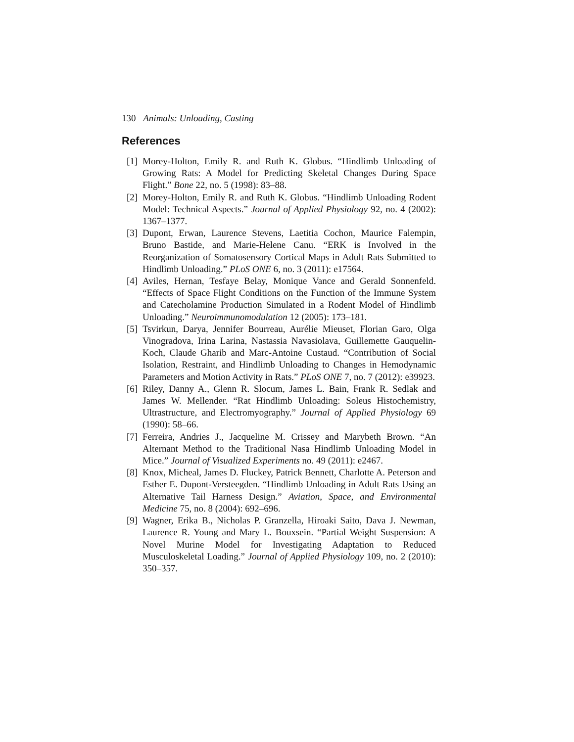130 Animals: Unloading, Casting
References
[1] Morey-Holton, Emily R. and Ruth K. Globus. “Hindlimb Unloading of Growing Rats: A Model for Predicting Skeletal Changes During Space Flight.” Bone 22, no. 5 (1998): 83–88.
[2] Morey-Holton, Emily R. and Ruth K. Globus. “Hindlimb Unloading Rodent Model: Technical Aspects.” Journal of Applied Physiology 92, no. 4 (2002): 1367–1377.
[3] Dupont, Erwan, Laurence Stevens, Laetitia Cochon, Maurice Falempin, Bruno Bastide, and Marie-Helene Canu. “ERK is Involved in the Reorganization of Somatosensory Cortical Maps in Adult Rats Submitted to Hindlimb Unloading.” PLoS ONE 6, no. 3 (2011): e17564.
[4] Aviles, Hernan, Tesfaye Belay, Monique Vance and Gerald Sonnenfeld. “Effects of Space Flight Conditions on the Function of the Immune System and Catecholamine Production Simulated in a Rodent Model of Hindlimb Unloading.” Neuroimmunomodulation 12 (2005): 173–181.
[5] Tsvirkun, Darya, Jennifer Bourreau, Aurélie Mieuset, Florian Garo, Olga Vinogradova, Irina Larina, Nastassia Navasiolava, Guillemette Gauquelin-Koch, Claude Gharib and Marc-Antoine Custaud. “Contribution of Social Isolation, Restraint, and Hindlimb Unloading to Changes in Hemodynamic Parameters and Motion Activity in Rats.” PLoS ONE 7, no. 7 (2012): e39923.
[6] Riley, Danny A., Glenn R. Slocum, James L. Bain, Frank R. Sedlak and James W. Mellender. “Rat Hindlimb Unloading: Soleus Histochemistry, Ultrastructure, and Electromyography.” Journal of Applied Physiology 69 (1990): 58–66.
[7] Ferreira, Andries J., Jacqueline M. Crissey and Marybeth Brown. “An Alternant Method to the Traditional Nasa Hindlimb Unloading Model in Mice.” Journal of Visualized Experiments no. 49 (2011): e2467.
[8] Knox, Micheal, James D. Fluckey, Patrick Bennett, Charlotte A. Peterson and Esther E. Dupont-Versteegden. “Hindlimb Unloading in Adult Rats Using an Alternative Tail Harness Design.” Aviation, Space, and Environmental Medicine 75, no. 8 (2004): 692–696.
[9] Wagner, Erika B., Nicholas P. Granzella, Hiroaki Saito, Dava J. Newman, Laurence R. Young and Mary L. Bouxsein. “Partial Weight Suspension: A Novel Murine Model for Investigating Adaptation to Reduced Musculoskeletal Loading.” Journal of Applied Physiology 109, no. 2 (2010): 350–357.